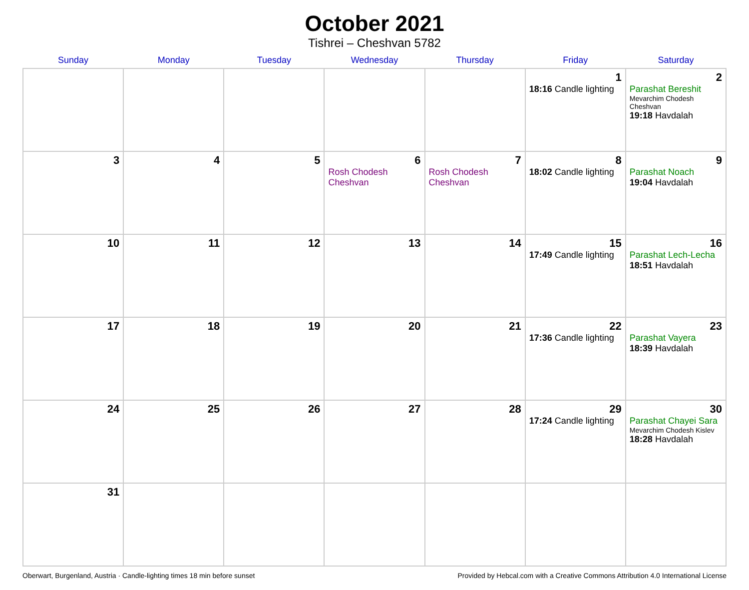October 2021
Tishrei – Cheshvan 5782
| Sunday | Monday | Tuesday | Wednesday | Thursday | Friday | Saturday |
| --- | --- | --- | --- | --- | --- | --- |
| | | | | | 1 18:16 Candle lighting | 2 Parashat Bereshit Mevarchim Chodesh Cheshvan 19:18 Havdalah |
| 3 | 4 | 5 | 6 Rosh Chodesh Cheshvan | 7 Rosh Chodesh Cheshvan | 8 18:02 Candle lighting | 9 Parashat Noach 19:04 Havdalah |
| 10 | 11 | 12 | 13 | 14 | 15 17:49 Candle lighting | 16 Parashat Lech-Lecha 18:51 Havdalah |
| 17 | 18 | 19 | 20 | 21 | 22 17:36 Candle lighting | 23 Parashat Vayera 18:39 Havdalah |
| 24 | 25 | 26 | 27 | 28 | 29 17:24 Candle lighting | 30 Parashat Chayei Sara Mevarchim Chodesh Kislev 18:28 Havdalah |
| 31 | | | | | | |
Oberwart, Burgenland, Austria · Candle-lighting times 18 min before sunset Provided by Hebcal.com with a Creative Commons Attribution 4.0 International License